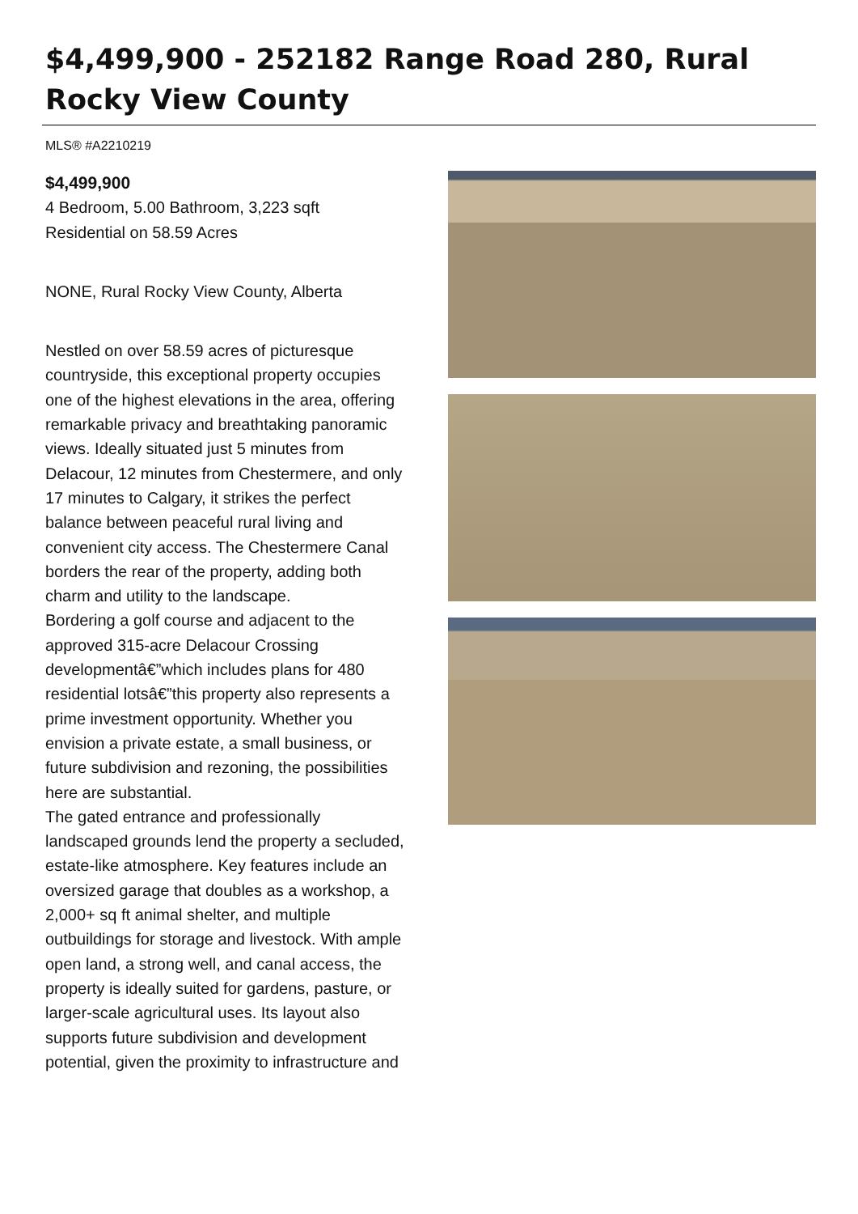$4,499,900 - 252182 Range Road 280, Rural Rocky View County
MLS® #A2210219
$4,499,900
4 Bedroom, 5.00 Bathroom, 3,223 sqft
Residential on 58.59 Acres
NONE, Rural Rocky View County, Alberta
Nestled on over 58.59 acres of picturesque countryside, this exceptional property occupies one of the highest elevations in the area, offering remarkable privacy and breathtaking panoramic views. Ideally situated just 5 minutes from Delacour, 12 minutes from Chestermere, and only 17 minutes to Calgary, it strikes the perfect balance between peaceful rural living and convenient city access. The Chestermere Canal borders the rear of the property, adding both charm and utility to the landscape.
Bordering a golf course and adjacent to the approved 315-acre Delacour Crossing developmentâ€”which includes plans for 480 residential lotsâ€”this property also represents a prime investment opportunity. Whether you envision a private estate, a small business, or future subdivision and rezoning, the possibilities here are substantial.
The gated entrance and professionally landscaped grounds lend the property a secluded, estate-like atmosphere. Key features include an oversized garage that doubles as a workshop, a 2,000+ sq ft animal shelter, and multiple outbuildings for storage and livestock. With ample open land, a strong well, and canal access, the property is ideally suited for gardens, pasture, or larger-scale agricultural uses. Its layout also supports future subdivision and development potential, given the proximity to infrastructure and